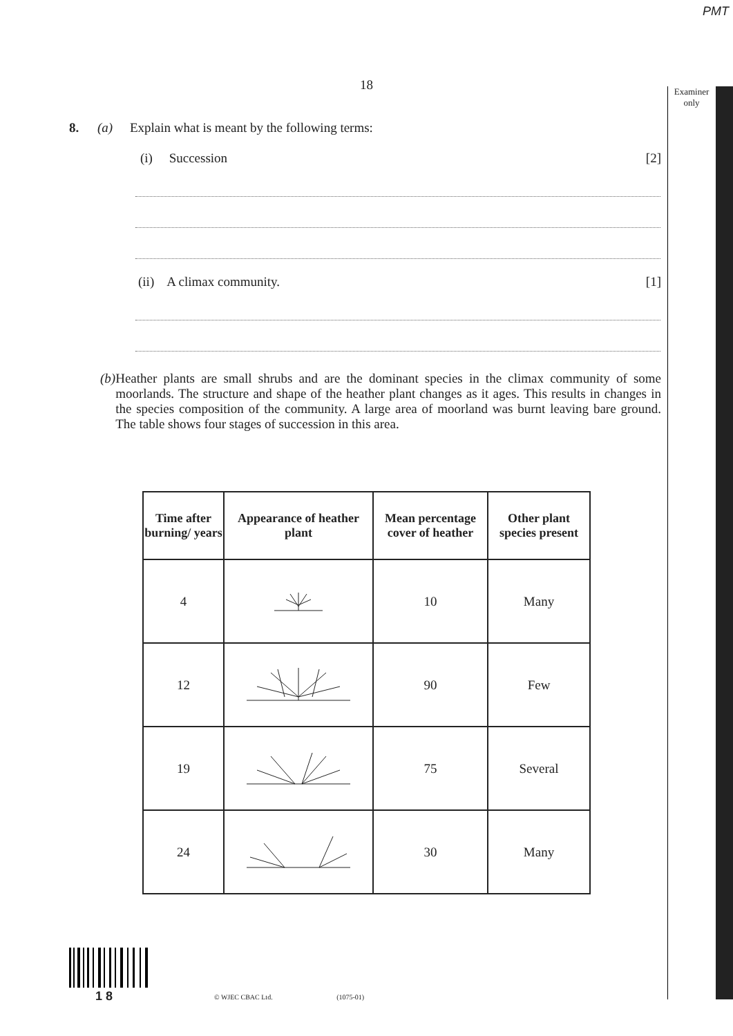PMT
Examiner only
18
8. (a) Explain what is meant by the following terms:
(i) Succession [2]
(ii) A climax community. [1]
(b)
Heather plants are small shrubs and are the dominant species in the climax community of some moorlands. The structure and shape of the heather plant changes as it ages. This results in changes in the species composition of the community. A large area of moorland was burnt leaving bare ground. The table shows four stages of succession in this area.
| Time after burning/ years | Appearance of heather plant | Mean percentage cover of heather | Other plant species present |
| --- | --- | --- | --- |
| 4 | | 10 | Many |
| 12 | | 90 | Few |
| 19 | | 75 | Several |
| 24 | | 30 | Many |
1 8
© WJEC CBAC Ltd. (1075-01)